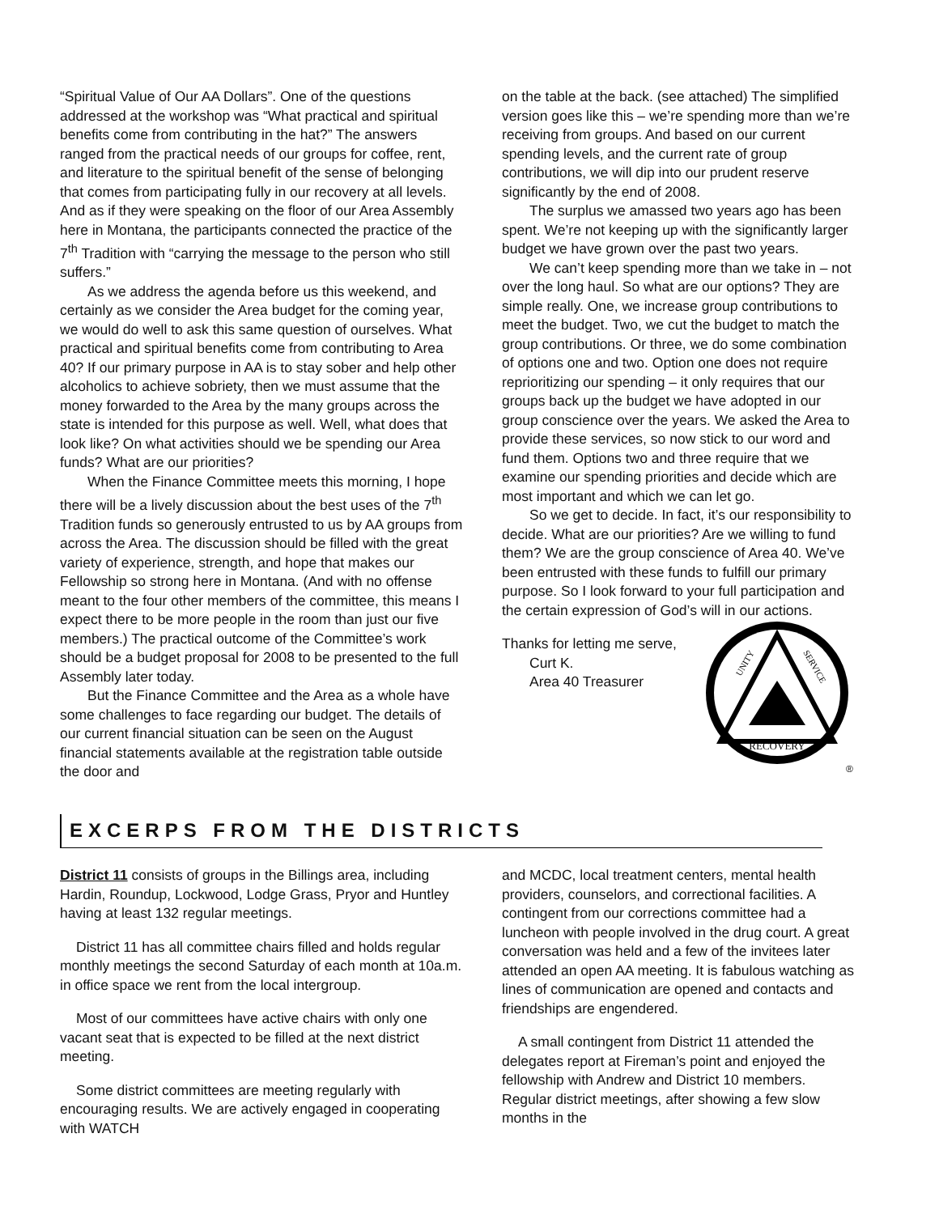“Spiritual Value of Our AA Dollars”. One of the questions addressed at the workshop was “What practical and spiritual benefits come from contributing in the hat?” The answers ranged from the practical needs of our groups for coffee, rent, and literature to the spiritual benefit of the sense of belonging that comes from participating fully in our recovery at all levels. And as if they were speaking on the floor of our Area Assembly here in Montana, the participants connected the practice of the 7<sup>th</sup> Tradition with “carrying the message to the person who still suffers.”
As we address the agenda before us this weekend, and certainly as we consider the Area budget for the coming year, we would do well to ask this same question of ourselves. What practical and spiritual benefits come from contributing to Area 40? If our primary purpose in AA is to stay sober and help other alcoholics to achieve sobriety, then we must assume that the money forwarded to the Area by the many groups across the state is intended for this purpose as well. Well, what does that look like? On what activities should we be spending our Area funds? What are our priorities?
When the Finance Committee meets this morning, I hope there will be a lively discussion about the best uses of the 7<sup>th</sup> Tradition funds so generously entrusted to us by AA groups from across the Area. The discussion should be filled with the great variety of experience, strength, and hope that makes our Fellowship so strong here in Montana. (And with no offense meant to the four other members of the committee, this means I expect there to be more people in the room than just our five members.) The practical outcome of the Committee’s work should be a budget proposal for 2008 to be presented to the full Assembly later today.
But the Finance Committee and the Area as a whole have some challenges to face regarding our budget. The details of our current financial situation can be seen on the August financial statements available at the registration table outside the door and
on the table at the back. (see attached) The simplified version goes like this – we’re spending more than we’re receiving from groups. And based on our current spending levels, and the current rate of group contributions, we will dip into our prudent reserve significantly by the end of 2008.
The surplus we amassed two years ago has been spent. We’re not keeping up with the significantly larger budget we have grown over the past two years.
We can’t keep spending more than we take in – not over the long haul. So what are our options? They are simple really. One, we increase group contributions to meet the budget. Two, we cut the budget to match the group contributions. Or three, we do some combination of options one and two. Option one does not require reprioritizing our spending – it only requires that our groups back up the budget we have adopted in our group conscience over the years. We asked the Area to provide these services, so now stick to our word and fund them. Options two and three require that we examine our spending priorities and decide which are most important and which we can let go.
So we get to decide. In fact, it’s our responsibility to decide. What are our priorities? Are we willing to fund them? We are the group conscience of Area 40. We’ve been entrusted with these funds to fulfill our primary purpose. So I look forward to your full participation and the certain expression of God’s will in our actions.
RECOVERY
UNITY
SERVICE
®
Thanks for letting me serve,
Curt K.
Area 40 Treasurer
EXCERPS FROM THE DISTRICTS
District 11 consists of groups in the Billings area, including Hardin, Roundup, Lockwood, Lodge Grass, Pryor and Huntley having at least 132 regular meetings.
District 11 has all committee chairs filled and holds regular monthly meetings the second Saturday of each month at 10a.m. in office space we rent from the local intergroup.
Most of our committees have active chairs with only one vacant seat that is expected to be filled at the next district meeting.
Some district committees are meeting regularly with encouraging results. We are actively engaged in cooperating with WATCH
and MCDC, local treatment centers, mental health providers, counselors, and correctional facilities. A contingent from our corrections committee had a luncheon with people involved in the drug court. A great conversation was held and a few of the invitees later attended an open AA meeting. It is fabulous watching as lines of communication are opened and contacts and friendships are engendered.
A small contingent from District 11 attended the delegates report at Fireman’s point and enjoyed the fellowship with Andrew and District 10 members. Regular district meetings, after showing a few slow months in the